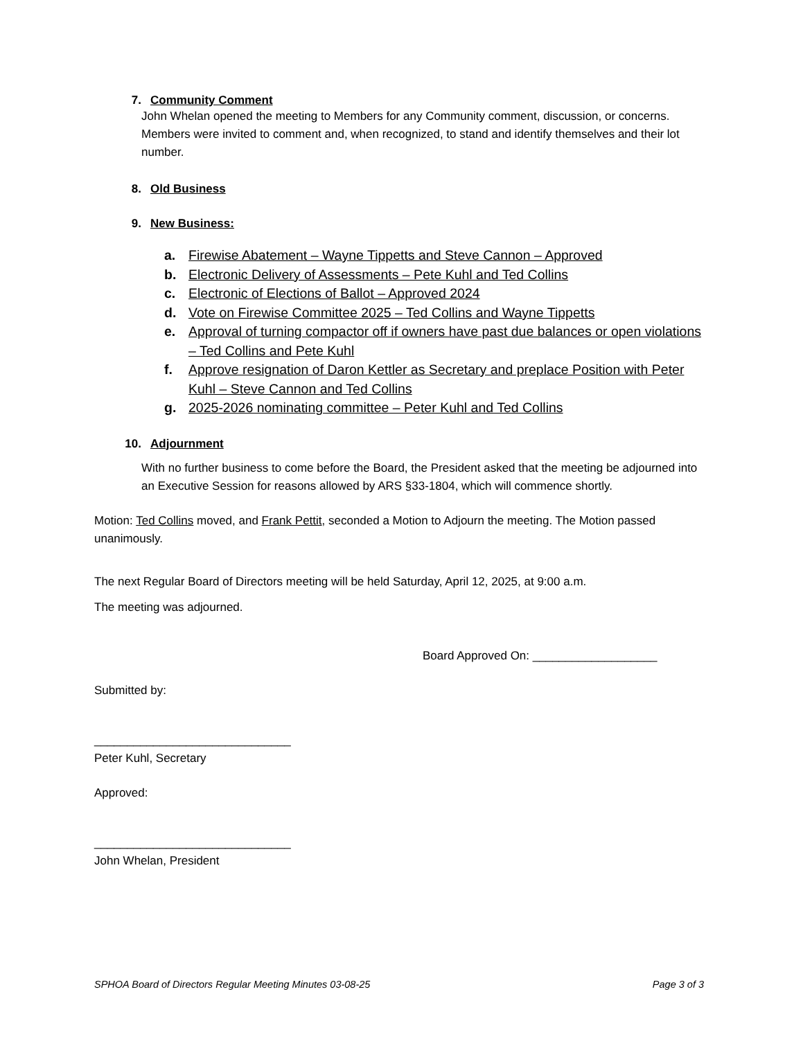7. Community Comment
John Whelan opened the meeting to Members for any Community comment, discussion, or concerns. Members were invited to comment and, when recognized, to stand and identify themselves and their lot number.
8. Old Business
9. New Business:
a. Firewise Abatement – Wayne Tippetts and Steve Cannon – Approved
b. Electronic Delivery of Assessments – Pete Kuhl and Ted Collins
c. Electronic of Elections of Ballot – Approved 2024
d. Vote on Firewise Committee 2025 – Ted Collins and Wayne Tippetts
e. Approval of turning compactor off if owners have past due balances or open violations – Ted Collins and Pete Kuhl
f. Approve resignation of Daron Kettler as Secretary and preplace Position with Peter Kuhl – Steve Cannon and Ted Collins
g. 2025-2026 nominating committee – Peter Kuhl and Ted Collins
10. Adjournment
With no further business to come before the Board, the President asked that the meeting be adjourned into an Executive Session for reasons allowed by ARS §33-1804, which will commence shortly.
Motion: Ted Collins moved, and Frank Pettit, seconded a Motion to Adjourn the meeting. The Motion passed unanimously.
The next Regular Board of Directors meeting will be held Saturday, April 12, 2025, at 9:00 a.m.
The meeting was adjourned.
Board Approved On: ___________________
Submitted by:
______________________________
Peter Kuhl, Secretary
Approved:
______________________________
John Whelan, President
SPHOA Board of Directors Regular Meeting Minutes 03-08-25 Page 3 of 3